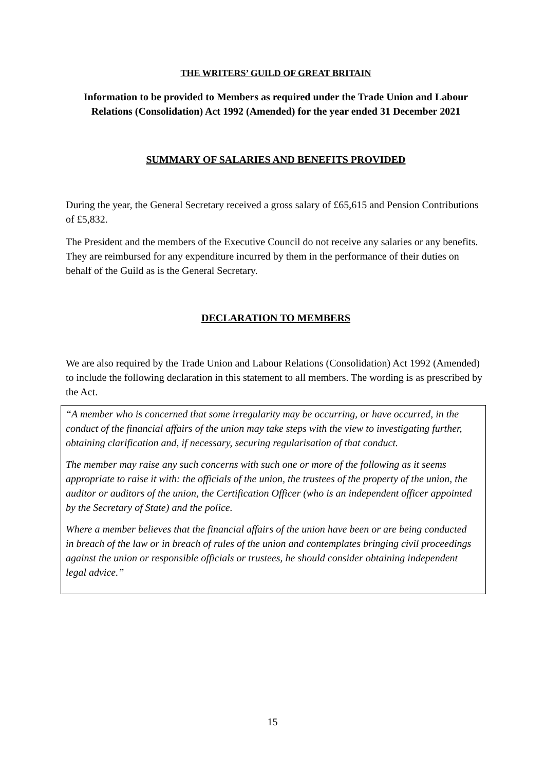THE WRITERS’ GUILD OF GREAT BRITAIN
Information to be provided to Members as required under the Trade Union and Labour Relations (Consolidation) Act 1992 (Amended) for the year ended 31 December 2021
SUMMARY OF SALARIES AND BENEFITS PROVIDED
During the year, the General Secretary received a gross salary of £65,615 and Pension Contributions of £5,832.
The President and the members of the Executive Council do not receive any salaries or any benefits. They are reimbursed for any expenditure incurred by them in the performance of their duties on behalf of the Guild as is the General Secretary.
DECLARATION TO MEMBERS
We are also required by the Trade Union and Labour Relations (Consolidation) Act 1992 (Amended) to include the following declaration in this statement to all members. The wording is as prescribed by the Act.
“A member who is concerned that some irregularity may be occurring, or have occurred, in the conduct of the financial affairs of the union may take steps with the view to investigating further, obtaining clarification and, if necessary, securing regularisation of that conduct.
The member may raise any such concerns with such one or more of the following as it seems appropriate to raise it with: the officials of the union, the trustees of the property of the union, the auditor or auditors of the union, the Certification Officer (who is an independent officer appointed by the Secretary of State) and the police.
Where a member believes that the financial affairs of the union have been or are being conducted in breach of the law or in breach of rules of the union and contemplates bringing civil proceedings against the union or responsible officials or trustees, he should consider obtaining independent legal advice.”
15